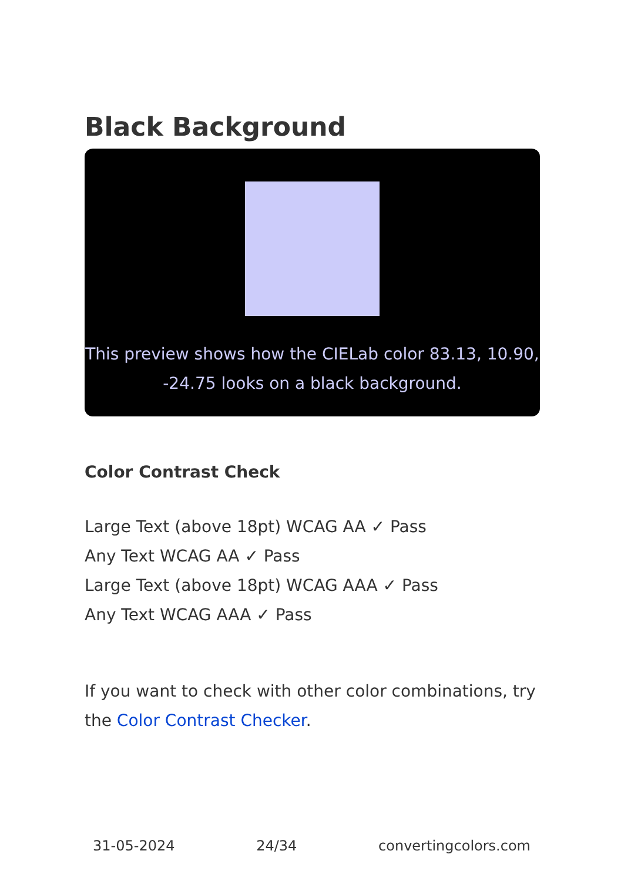Black Background
This preview shows how the CIELab color 83.13, 10.90, -24.75 looks on a black background.
Color Contrast Check
Large Text (above 18pt) WCAG AA ✓ Pass
Any Text WCAG AA ✓ Pass
Large Text (above 18pt) WCAG AAA ✓ Pass
Any Text WCAG AAA ✓ Pass
If you want to check with other color combinations, try the Color Contrast Checker.
31-05-2024 24/34 convertingcolors.com